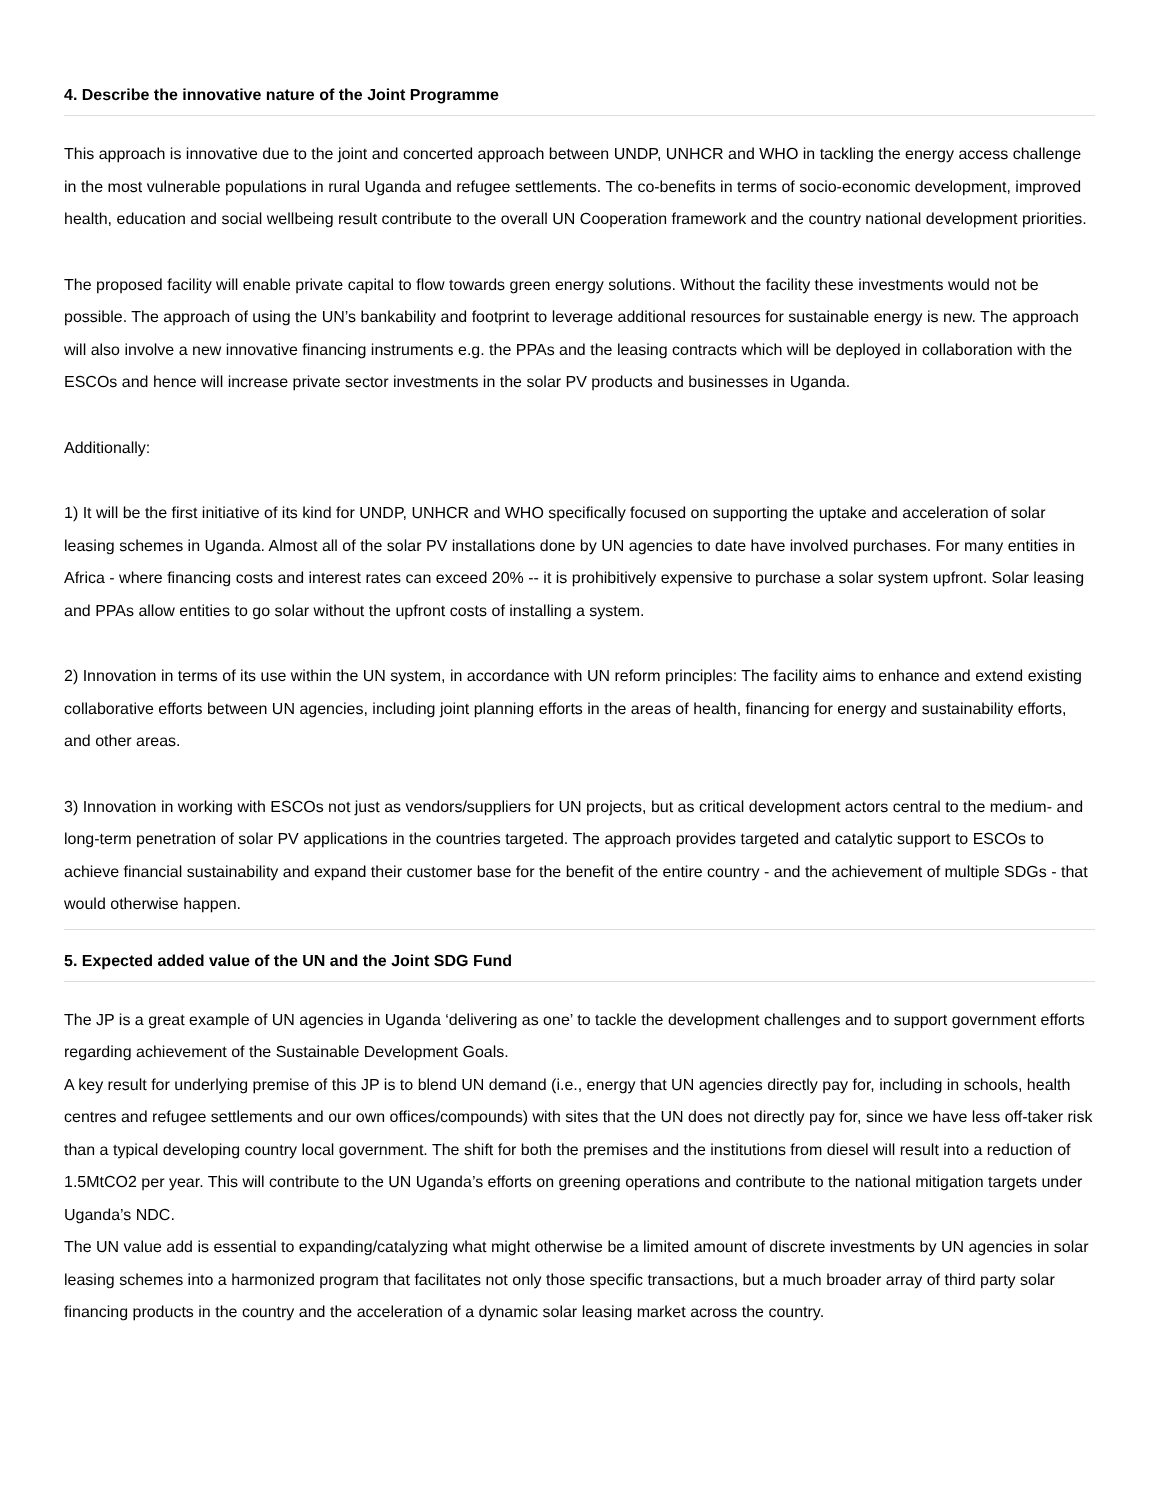4. Describe the innovative nature of the Joint Programme
This approach is innovative due to the joint and concerted approach between UNDP, UNHCR and WHO in tackling the energy access challenge in the most vulnerable populations in rural Uganda and refugee settlements. The co-benefits in terms of socio-economic development, improved health, education and social wellbeing result contribute to the overall UN Cooperation framework and the country national development priorities.
The proposed facility will enable private capital to flow towards green energy solutions. Without the facility these investments would not be possible. The approach of using the UN’s bankability and footprint to leverage additional resources for sustainable energy is new. The approach will also involve a new innovative financing instruments e.g. the PPAs and the leasing contracts which will be deployed in collaboration with the ESCOs and hence will increase private sector investments in the solar PV products and businesses in Uganda.
Additionally:
1) It will be the first initiative of its kind for UNDP, UNHCR and WHO specifically focused on supporting the uptake and acceleration of solar leasing schemes in Uganda. Almost all of the solar PV installations done by UN agencies to date have involved purchases. For many entities in Africa - where financing costs and interest rates can exceed 20% -- it is prohibitively expensive to purchase a solar system upfront. Solar leasing and PPAs allow entities to go solar without the upfront costs of installing a system.
2) Innovation in terms of its use within the UN system, in accordance with UN reform principles: The facility aims to enhance and extend existing collaborative efforts between UN agencies, including joint planning efforts in the areas of health, financing for energy and sustainability efforts, and other areas.
3) Innovation in working with ESCOs not just as vendors/suppliers for UN projects, but as critical development actors central to the medium- and long-term penetration of solar PV applications in the countries targeted. The approach provides targeted and catalytic support to ESCOs to achieve financial sustainability and expand their customer base for the benefit of the entire country - and the achievement of multiple SDGs - that would otherwise happen.
5. Expected added value of the UN and the Joint SDG Fund
The JP is a great example of UN agencies in Uganda ‘delivering as one’ to tackle the development challenges and to support government efforts regarding achievement of the Sustainable Development Goals.
A key result for underlying premise of this JP is to blend UN demand (i.e., energy that UN agencies directly pay for, including in schools, health centres and refugee settlements and our own offices/compounds) with sites that the UN does not directly pay for, since we have less off-taker risk than a typical developing country local government. The shift for both the premises and the institutions from diesel will result into a reduction of 1.5MtCO2 per year. This will contribute to the UN Uganda’s efforts on greening operations and contribute to the national mitigation targets under Uganda’s NDC.
The UN value add is essential to expanding/catalyzing what might otherwise be a limited amount of discrete investments by UN agencies in solar leasing schemes into a harmonized program that facilitates not only those specific transactions, but a much broader array of third party solar financing products in the country and the acceleration of a dynamic solar leasing market across the country.